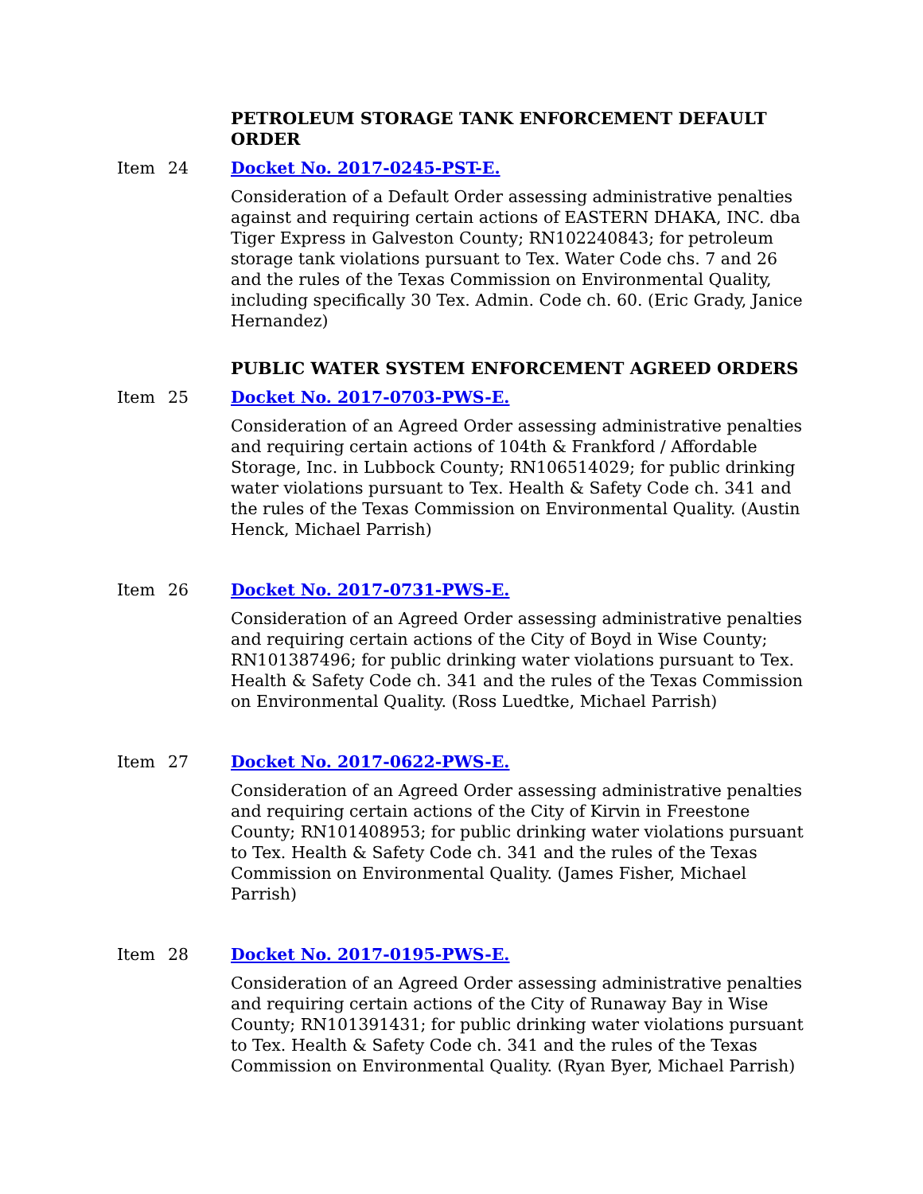PETROLEUM STORAGE TANK ENFORCEMENT DEFAULT ORDER
Item 24 Docket No. 2017-0245-PST-E.
Consideration of a Default Order assessing administrative penalties against and requiring certain actions of EASTERN DHAKA, INC. dba Tiger Express in Galveston County; RN102240843; for petroleum storage tank violations pursuant to Tex. Water Code chs. 7 and 26 and the rules of the Texas Commission on Environmental Quality, including specifically 30 Tex. Admin. Code ch. 60. (Eric Grady, Janice Hernandez)
PUBLIC WATER SYSTEM ENFORCEMENT AGREED ORDERS
Item 25 Docket No. 2017-0703-PWS-E.
Consideration of an Agreed Order assessing administrative penalties and requiring certain actions of 104th & Frankford / Affordable Storage, Inc. in Lubbock County; RN106514029; for public drinking water violations pursuant to Tex. Health & Safety Code ch. 341 and the rules of the Texas Commission on Environmental Quality. (Austin Henck, Michael Parrish)
Item 26 Docket No. 2017-0731-PWS-E.
Consideration of an Agreed Order assessing administrative penalties and requiring certain actions of the City of Boyd in Wise County; RN101387496; for public drinking water violations pursuant to Tex. Health & Safety Code ch. 341 and the rules of the Texas Commission on Environmental Quality. (Ross Luedtke, Michael Parrish)
Item 27 Docket No. 2017-0622-PWS-E.
Consideration of an Agreed Order assessing administrative penalties and requiring certain actions of the City of Kirvin in Freestone County; RN101408953; for public drinking water violations pursuant to Tex. Health & Safety Code ch. 341 and the rules of the Texas Commission on Environmental Quality. (James Fisher, Michael Parrish)
Item 28 Docket No. 2017-0195-PWS-E.
Consideration of an Agreed Order assessing administrative penalties and requiring certain actions of the City of Runaway Bay in Wise County; RN101391431; for public drinking water violations pursuant to Tex. Health & Safety Code ch. 341 and the rules of the Texas Commission on Environmental Quality. (Ryan Byer, Michael Parrish)